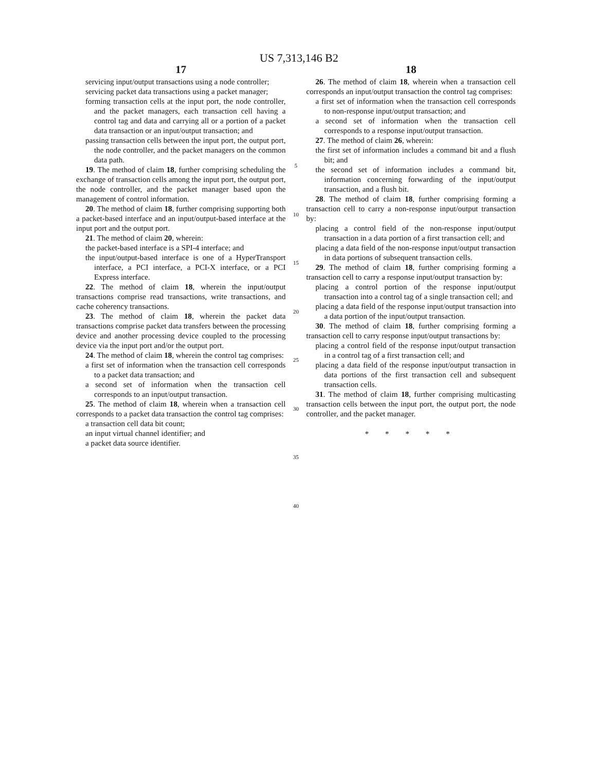US 7,313,146 B2
17
servicing input/output transactions using a node controller;
servicing packet data transactions using a packet manager;
forming transaction cells at the input port, the node controller, and the packet managers, each transaction cell having a control tag and data and carrying all or a portion of a packet data transaction or an input/output transaction; and
passing transaction cells between the input port, the output port, the node controller, and the packet managers on the common data path.
19. The method of claim 18, further comprising scheduling the exchange of transaction cells among the input port, the output port, the node controller, and the packet manager based upon the management of control information.
20. The method of claim 18, further comprising supporting both a packet-based interface and an input/output-based interface at the input port and the output port.
21. The method of claim 20, wherein:
the packet-based interface is a SPI-4 interface; and
the input/output-based interface is one of a HyperTransport interface, a PCI interface, a PCI-X interface, or a PCI Express interface.
22. The method of claim 18, wherein the input/output transactions comprise read transactions, write transactions, and cache coherency transactions.
23. The method of claim 18, wherein the packet data transactions comprise packet data transfers between the processing device and another processing device coupled to the processing device via the input port and/or the output port.
24. The method of claim 18, wherein the control tag comprises:
a first set of information when the transaction cell corresponds to a packet data transaction; and
a second set of information when the transaction cell corresponds to an input/output transaction.
25. The method of claim 18, wherein when a transaction cell corresponds to a packet data transaction the control tag comprises:
a transaction cell data bit count;
an input virtual channel identifier; and
a packet data source identifier.
5
10
15
20
25
30
35
40
18
26. The method of claim 18, wherein when a transaction cell corresponds an input/output transaction the control tag comprises:
a first set of information when the transaction cell corresponds to non-response input/output transaction; and
a second set of information when the transaction cell corresponds to a response input/output transaction.
27. The method of claim 26, wherein:
the first set of information includes a command bit and a flush bit; and
the second set of information includes a command bit, information concerning forwarding of the input/output transaction, and a flush bit.
28. The method of claim 18, further comprising forming a transaction cell to carry a non-response input/output transaction by:
placing a control field of the non-response input/output transaction in a data portion of a first transaction cell; and
placing a data field of the non-response input/output transaction in data portions of subsequent transaction cells.
29. The method of claim 18, further comprising forming a transaction cell to carry a response input/output transaction by:
placing a control portion of the response input/output transaction into a control tag of a single transaction cell; and
placing a data field of the response input/output transaction into a data portion of the input/output transaction.
30. The method of claim 18, further comprising forming a transaction cell to carry response input/output transactions by:
placing a control field of the response input/output transaction in a control tag of a first transaction cell; and
placing a data field of the response input/output transaction in data portions of the first transaction cell and subsequent transaction cells.
31. The method of claim 18, further comprising multicasting transaction cells between the input port, the output port, the node controller, and the packet manager.
* * * * *